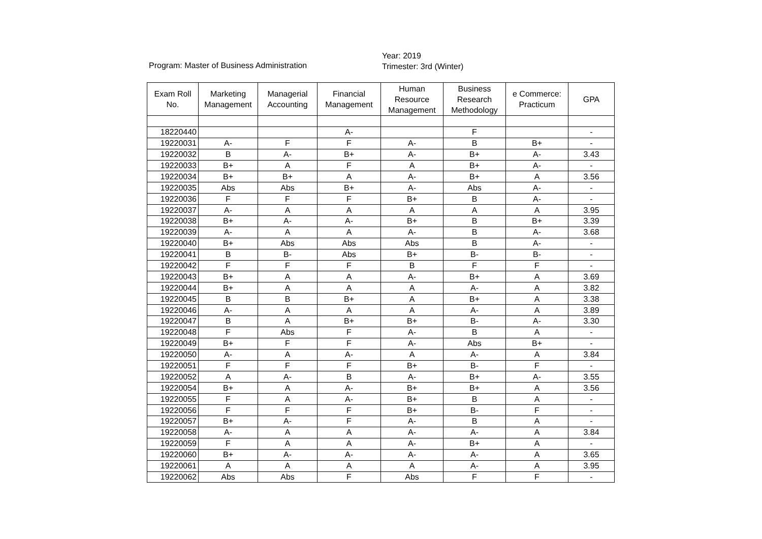Program: Master of Business Administration
Year: 2019
Trimester: 3rd (Winter)
| Exam Roll No. | Marketing Management | Managerial Accounting | Financial Management | Human Resource Management | Business Research Methodology | e Commerce: Practicum | GPA |
| --- | --- | --- | --- | --- | --- | --- | --- |
| 18220440 | | | A- | | F | | - |
| 19220031 | A- | F | F | A- | B | B+ | - |
| 19220032 | B | A- | B+ | A- | B+ | A- | 3.43 |
| 19220033 | B+ | A | F | A | B+ | A- | - |
| 19220034 | B+ | B+ | A | A- | B+ | A | 3.56 |
| 19220035 | Abs | Abs | B+ | A- | Abs | A- | - |
| 19220036 | F | F | F | B+ | B | A- | - |
| 19220037 | A- | A | A | A | A | A | 3.95 |
| 19220038 | B+ | A- | A- | B+ | B | B+ | 3.39 |
| 19220039 | A- | A | A | A- | B | A- | 3.68 |
| 19220040 | B+ | Abs | Abs | Abs | B | A- | - |
| 19220041 | B | B- | Abs | B+ | B- | B- | - |
| 19220042 | F | F | F | B | F | F | - |
| 19220043 | B+ | A | A | A- | B+ | A | 3.69 |
| 19220044 | B+ | A | A | A | A- | A | 3.82 |
| 19220045 | B | B | B+ | A | B+ | A | 3.38 |
| 19220046 | A- | A | A | A | A- | A | 3.89 |
| 19220047 | B | A | B+ | B+ | B- | A- | 3.30 |
| 19220048 | F | Abs | F | A- | B | A | - |
| 19220049 | B+ | F | F | A- | Abs | B+ | - |
| 19220050 | A- | A | A- | A | A- | A | 3.84 |
| 19220051 | F | F | F | B+ | B- | F | - |
| 19220052 | A | A- | B | A- | B+ | A- | 3.55 |
| 19220054 | B+ | A | A- | B+ | B+ | A | 3.56 |
| 19220055 | F | A | A- | B+ | B | A | - |
| 19220056 | F | F | F | B+ | B- | F | - |
| 19220057 | B+ | A- | F | A- | B | A | - |
| 19220058 | A- | A | A | A- | A- | A | 3.84 |
| 19220059 | F | A | A | A- | B+ | A | - |
| 19220060 | B+ | A- | A- | A- | A- | A | 3.65 |
| 19220061 | A | A | A | A | A- | A | 3.95 |
| 19220062 | Abs | Abs | F | Abs | F | F | - |